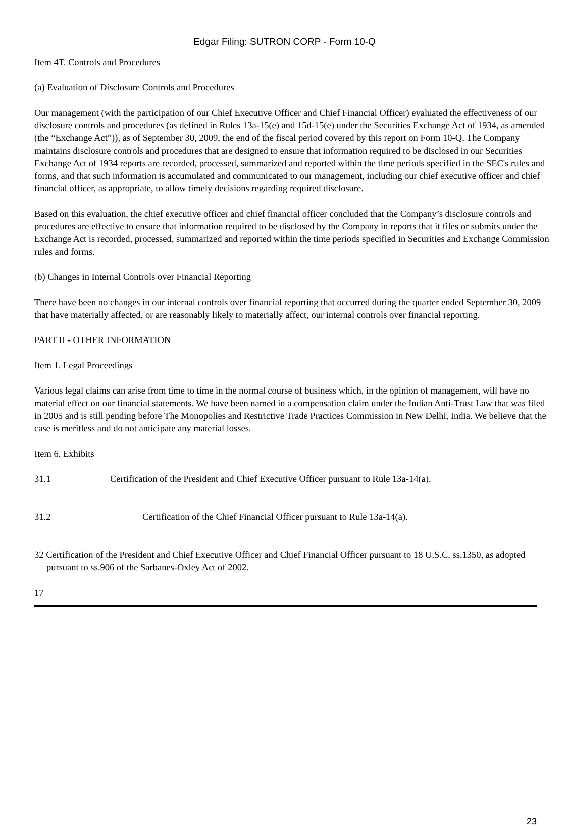Edgar Filing: SUTRON CORP - Form 10-Q
Item 4T. Controls and Procedures
(a) Evaluation of Disclosure Controls and Procedures
Our management (with the participation of our Chief Executive Officer and Chief Financial Officer) evaluated the effectiveness of our disclosure controls and procedures (as defined in Rules 13a-15(e) and 15d-15(e) under the Securities Exchange Act of 1934, as amended (the “Exchange Act”)), as of September 30, 2009, the end of the fiscal period covered by this report on Form 10-Q. The Company maintains disclosure controls and procedures that are designed to ensure that information required to be disclosed in our Securities Exchange Act of 1934 reports are recorded, processed, summarized and reported within the time periods specified in the SEC's rules and forms, and that such information is accumulated and communicated to our management, including our chief executive officer and chief financial officer, as appropriate, to allow timely decisions regarding required disclosure.
Based on this evaluation, the chief executive officer and chief financial officer concluded that the Company’s disclosure controls and procedures are effective to ensure that information required to be disclosed by the Company in reports that it files or submits under the Exchange Act is recorded, processed, summarized and reported within the time periods specified in Securities and Exchange Commission rules and forms.
(b) Changes in Internal Controls over Financial Reporting
There have been no changes in our internal controls over financial reporting that occurred during the quarter ended September 30, 2009 that have materially affected, or are reasonably likely to materially affect, our internal controls over financial reporting.
PART II - OTHER INFORMATION
Item 1. Legal Proceedings
Various legal claims can arise from time to time in the normal course of business which, in the opinion of management, will have no material effect on our financial statements. We have been named in a compensation claim under the Indian Anti-Trust Law that was filed in 2005 and is still pending before The Monopolies and Restrictive Trade Practices Commission in New Delhi, India. We believe that the case is meritless and do not anticipate any material losses.
Item 6. Exhibits
31.1 Certification of the President and Chief Executive Officer pursuant to Rule 13a-14(a).
31.2 Certification of the Chief Financial Officer pursuant to Rule 13a-14(a).
32 Certification of the President and Chief Executive Officer and Chief Financial Officer pursuant to 18 U.S.C. ss.1350, as adopted pursuant to ss.906 of the Sarbanes-Oxley Act of 2002.
17
23